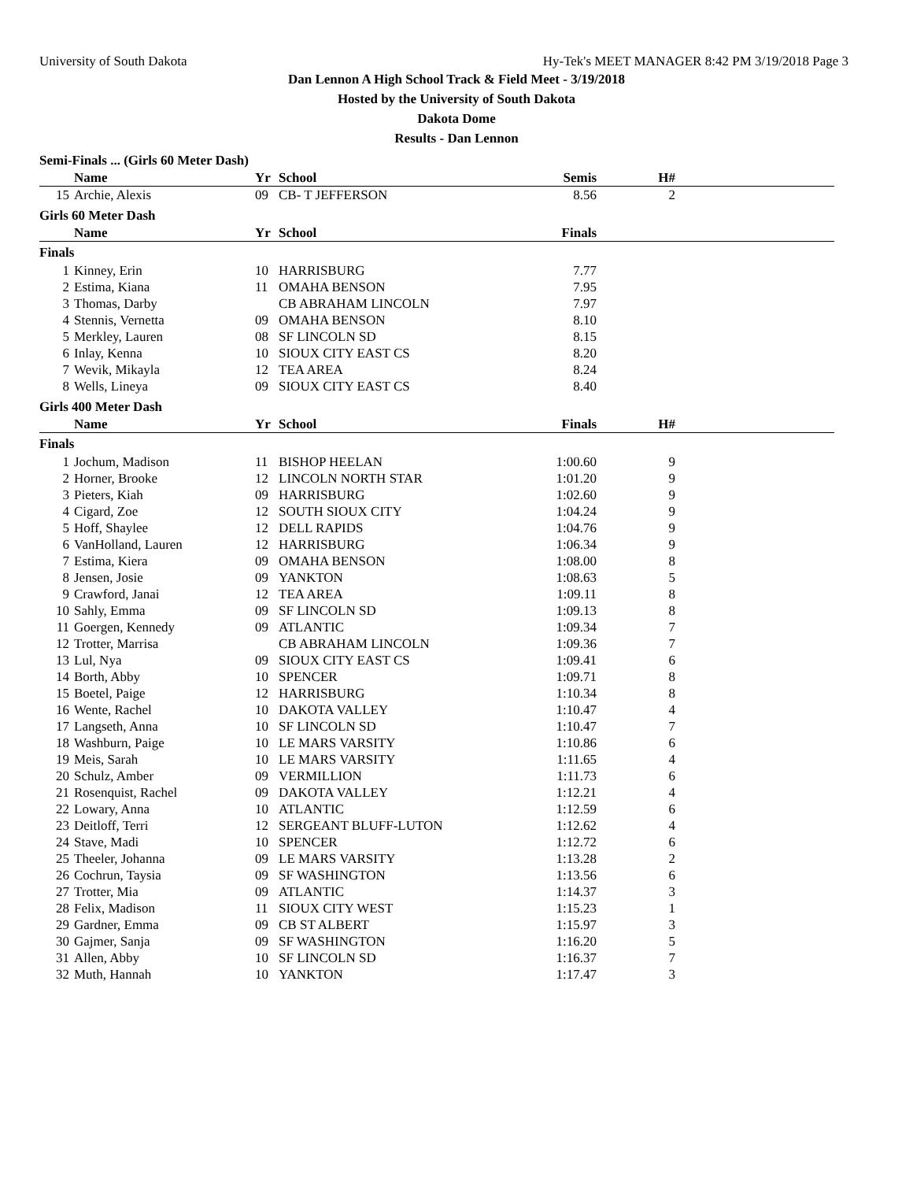University of South Dakota Hy-Tek's MEET MANAGER 8:42 PM 3/19/2018 Page 3
Dan Lennon A High School Track & Field Meet - 3/19/2018
Hosted by the University of South Dakota
Dakota Dome
Results - Dan Lennon
Semi-Finals ... (Girls 60 Meter Dash)
| | Name | Yr | School | Semis | H# | |
| --- | --- | --- | --- | --- | --- | --- |
| 15 | Archie, Alexis | 09 | CB- T JEFFERSON | 8.56 | 2 | |
Girls 60 Meter Dash
| | Name | Yr | School | Finals | | |
| --- | --- | --- | --- | --- | --- | --- |
| Finals | | | | | | |
| 1 | Kinney, Erin | 10 | HARRISBURG | 7.77 | | |
| 2 | Estima, Kiana | 11 | OMAHA BENSON | 7.95 | | |
| 3 | Thomas, Darby | | CB ABRAHAM LINCOLN | 7.97 | | |
| 4 | Stennis, Vernetta | 09 | OMAHA BENSON | 8.10 | | |
| 5 | Merkley, Lauren | 08 | SF LINCOLN SD | 8.15 | | |
| 6 | Inlay, Kenna | 10 | SIOUX CITY EAST CS | 8.20 | | |
| 7 | Wevik, Mikayla | 12 | TEA AREA | 8.24 | | |
| 8 | Wells, Lineya | 09 | SIOUX CITY EAST CS | 8.40 | | |
Girls 400 Meter Dash
| | Name | Yr | School | Finals | H# | |
| --- | --- | --- | --- | --- | --- | --- |
| Finals | | | | | | |
| 1 | Jochum, Madison | 11 | BISHOP HEELAN | 1:00.60 | 9 | |
| 2 | Horner, Brooke | 12 | LINCOLN NORTH STAR | 1:01.20 | 9 | |
| 3 | Pieters, Kiah | 09 | HARRISBURG | 1:02.60 | 9 | |
| 4 | Cigard, Zoe | 12 | SOUTH SIOUX CITY | 1:04.24 | 9 | |
| 5 | Hoff, Shaylee | 12 | DELL RAPIDS | 1:04.76 | 9 | |
| 6 | VanHolland, Lauren | 12 | HARRISBURG | 1:06.34 | 9 | |
| 7 | Estima, Kiera | 09 | OMAHA BENSON | 1:08.00 | 8 | |
| 8 | Jensen, Josie | 09 | YANKTON | 1:08.63 | 5 | |
| 9 | Crawford, Janai | 12 | TEA AREA | 1:09.11 | 8 | |
| 10 | Sahly, Emma | 09 | SF LINCOLN SD | 1:09.13 | 8 | |
| 11 | Goergen, Kennedy | 09 | ATLANTIC | 1:09.34 | 7 | |
| 12 | Trotter, Marrisa | | CB ABRAHAM LINCOLN | 1:09.36 | 7 | |
| 13 | Lul, Nya | 09 | SIOUX CITY EAST CS | 1:09.41 | 6 | |
| 14 | Borth, Abby | 10 | SPENCER | 1:09.71 | 8 | |
| 15 | Boetel, Paige | 12 | HARRISBURG | 1:10.34 | 8 | |
| 16 | Wente, Rachel | 10 | DAKOTA VALLEY | 1:10.47 | 4 | |
| 17 | Langseth, Anna | 10 | SF LINCOLN SD | 1:10.47 | 7 | |
| 18 | Washburn, Paige | 10 | LE MARS VARSITY | 1:10.86 | 6 | |
| 19 | Meis, Sarah | 10 | LE MARS VARSITY | 1:11.65 | 4 | |
| 20 | Schulz, Amber | 09 | VERMILLION | 1:11.73 | 6 | |
| 21 | Rosenquist, Rachel | 09 | DAKOTA VALLEY | 1:12.21 | 4 | |
| 22 | Lowary, Anna | 10 | ATLANTIC | 1:12.59 | 6 | |
| 23 | Deitloff, Terri | 12 | SERGEANT BLUFF-LUTON | 1:12.62 | 4 | |
| 24 | Stave, Madi | 10 | SPENCER | 1:12.72 | 6 | |
| 25 | Theeler, Johanna | 09 | LE MARS VARSITY | 1:13.28 | 2 | |
| 26 | Cochrun, Taysia | 09 | SF WASHINGTON | 1:13.56 | 6 | |
| 27 | Trotter, Mia | 09 | ATLANTIC | 1:14.37 | 3 | |
| 28 | Felix, Madison | 11 | SIOUX CITY WEST | 1:15.23 | 1 | |
| 29 | Gardner, Emma | 09 | CB ST ALBERT | 1:15.97 | 3 | |
| 30 | Gajmer, Sanja | 09 | SF WASHINGTON | 1:16.20 | 5 | |
| 31 | Allen, Abby | 10 | SF LINCOLN SD | 1:16.37 | 7 | |
| 32 | Muth, Hannah | 10 | YANKTON | 1:17.47 | 3 | |